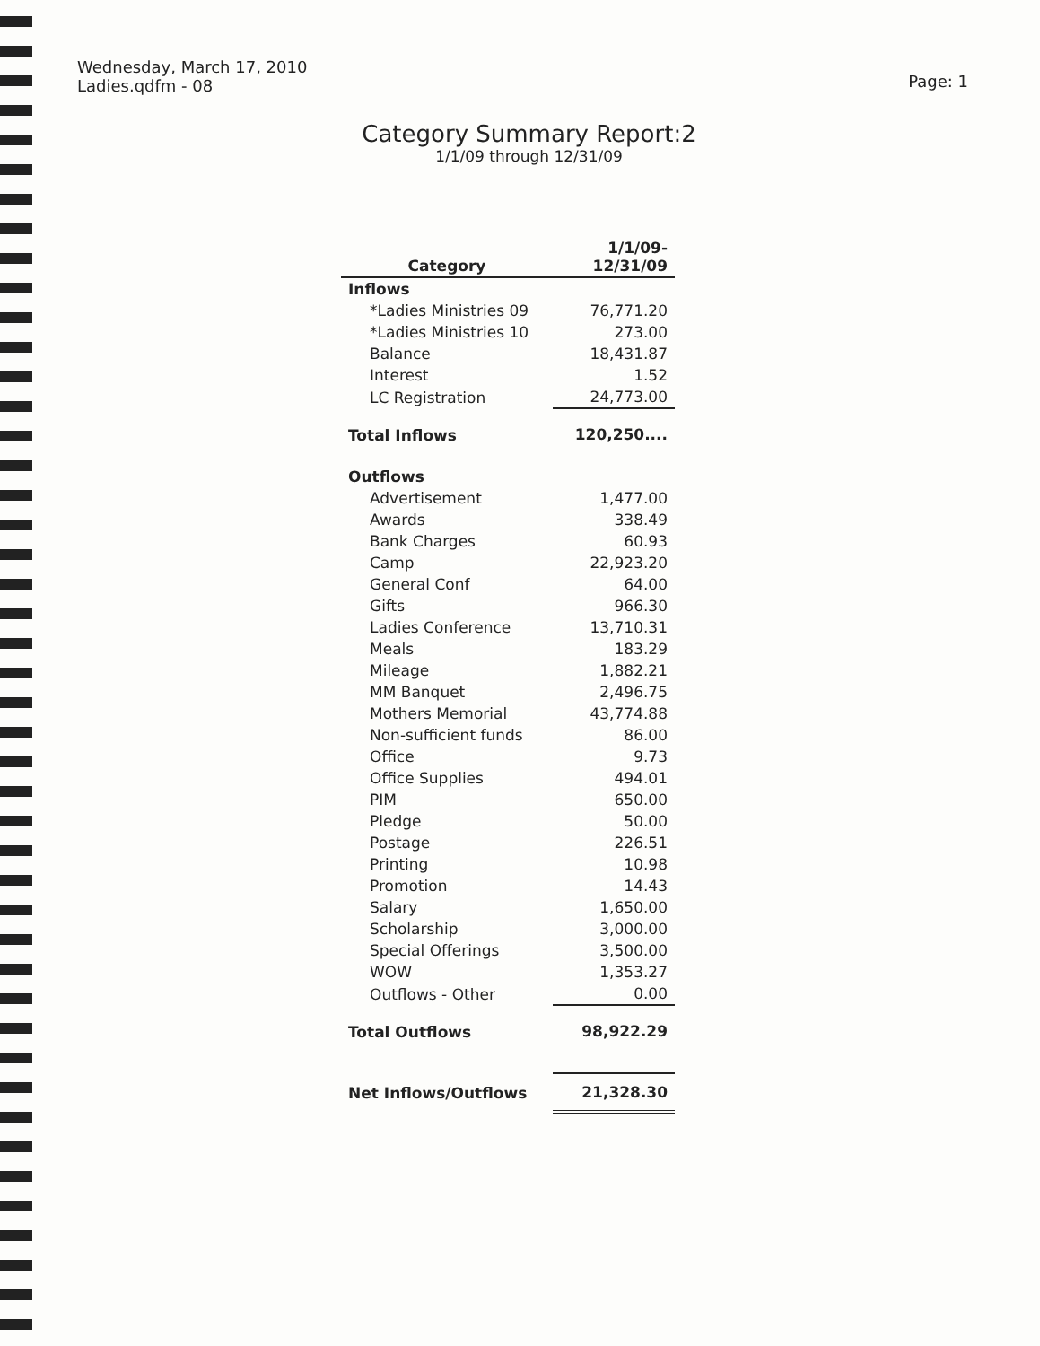Wednesday, March 17, 2010
Ladies.qdfm - 08
Page: 1
Category Summary Report:2
1/1/09 through 12/31/09
| Category | 1/1/09- 12/31/09 |
| --- | --- |
| Inflows | |
| *Ladies Ministries 09 | 76,771.20 |
| *Ladies Ministries 10 | 273.00 |
| Balance | 18,431.87 |
| Interest | 1.52 |
| LC Registration | 24,773.00 |
| Total Inflows | 120,250.... |
| Outflows | |
| Advertisement | 1,477.00 |
| Awards | 338.49 |
| Bank Charges | 60.93 |
| Camp | 22,923.20 |
| General Conf | 64.00 |
| Gifts | 966.30 |
| Ladies Conference | 13,710.31 |
| Meals | 183.29 |
| Mileage | 1,882.21 |
| MM Banquet | 2,496.75 |
| Mothers Memorial | 43,774.88 |
| Non-sufficient funds | 86.00 |
| Office | 9.73 |
| Office Supplies | 494.01 |
| PIM | 650.00 |
| Pledge | 50.00 |
| Postage | 226.51 |
| Printing | 10.98 |
| Promotion | 14.43 |
| Salary | 1,650.00 |
| Scholarship | 3,000.00 |
| Special Offerings | 3,500.00 |
| WOW | 1,353.27 |
| Outflows - Other | 0.00 |
| Total Outflows | 98,922.29 |
| Net Inflows/Outflows | 21,328.30 |